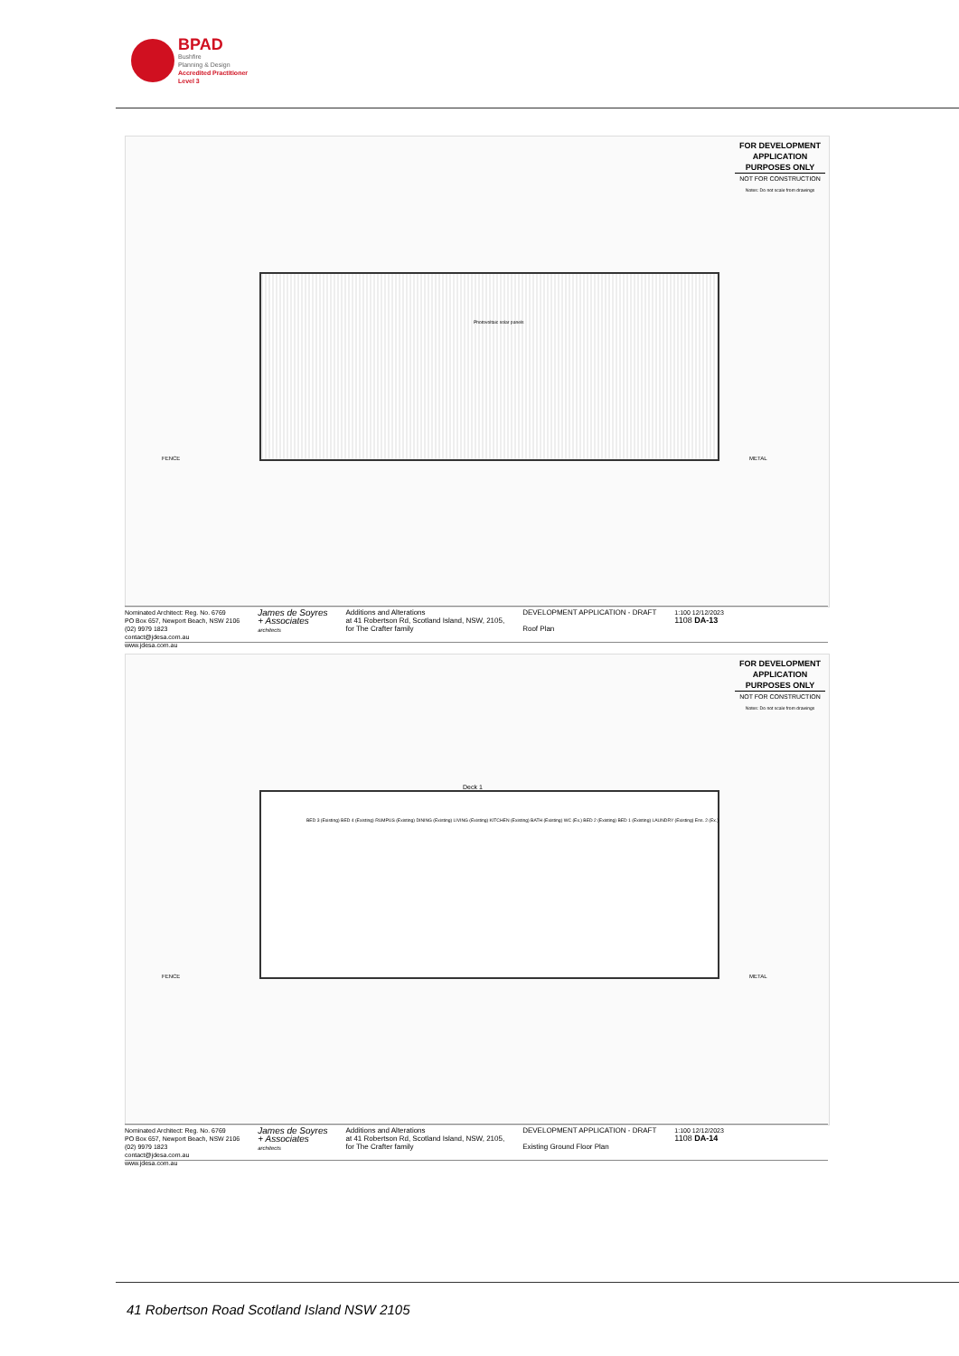BPAD
Bushfire
Planning & Design
Accredited Practitioner
Level 3
FOR DEVELOPMENT APPLICATION PURPOSES ONLY
NOT FOR CONSTRUCTION
Notes: Do not scale from drawings
Photovoltaic solar panels
FENCE METAL
Nominated Architect: Reg. No. 6769
PO Box 657, Newport Beach, NSW 2106
(02) 9979 1823
contact@jdesa.com.au
www.jdesa.com.au
James de Soyres
+ Associates
architects
Additions and Alterations
at 41 Robertson Rd, Scotland Island, NSW, 2105,
for The Crafter family
DEVELOPMENT APPLICATION - DRAFT
Roof Plan
1:100 12/12/2023
1108 DA-13
FOR DEVELOPMENT APPLICATION PURPOSES ONLY
NOT FOR CONSTRUCTION
Notes: Do not scale from drawings
Deck 1
BED 3 (Existing) BED 4 (Existing) RUMPUS (Existing) DINING (Existing) LIVING (Existing) KITCHEN (Existing) BATH (Existing) WC (Ex.) BED 2 (Existing) BED 1 (Existing) LAUNDRY (Existing) Ens. 2 (Ex.)
FENCE METAL
Nominated Architect: Reg. No. 6769
PO Box 657, Newport Beach, NSW 2106
(02) 9979 1823
contact@jdesa.com.au
www.jdesa.com.au
James de Soyres
+ Associates
architects
Additions and Alterations
at 41 Robertson Rd, Scotland Island, NSW, 2105,
for The Crafter family
DEVELOPMENT APPLICATION - DRAFT
Existing Ground Floor Plan
1:100 12/12/2023
1108 DA-14
41 Robertson Road Scotland Island NSW 2105